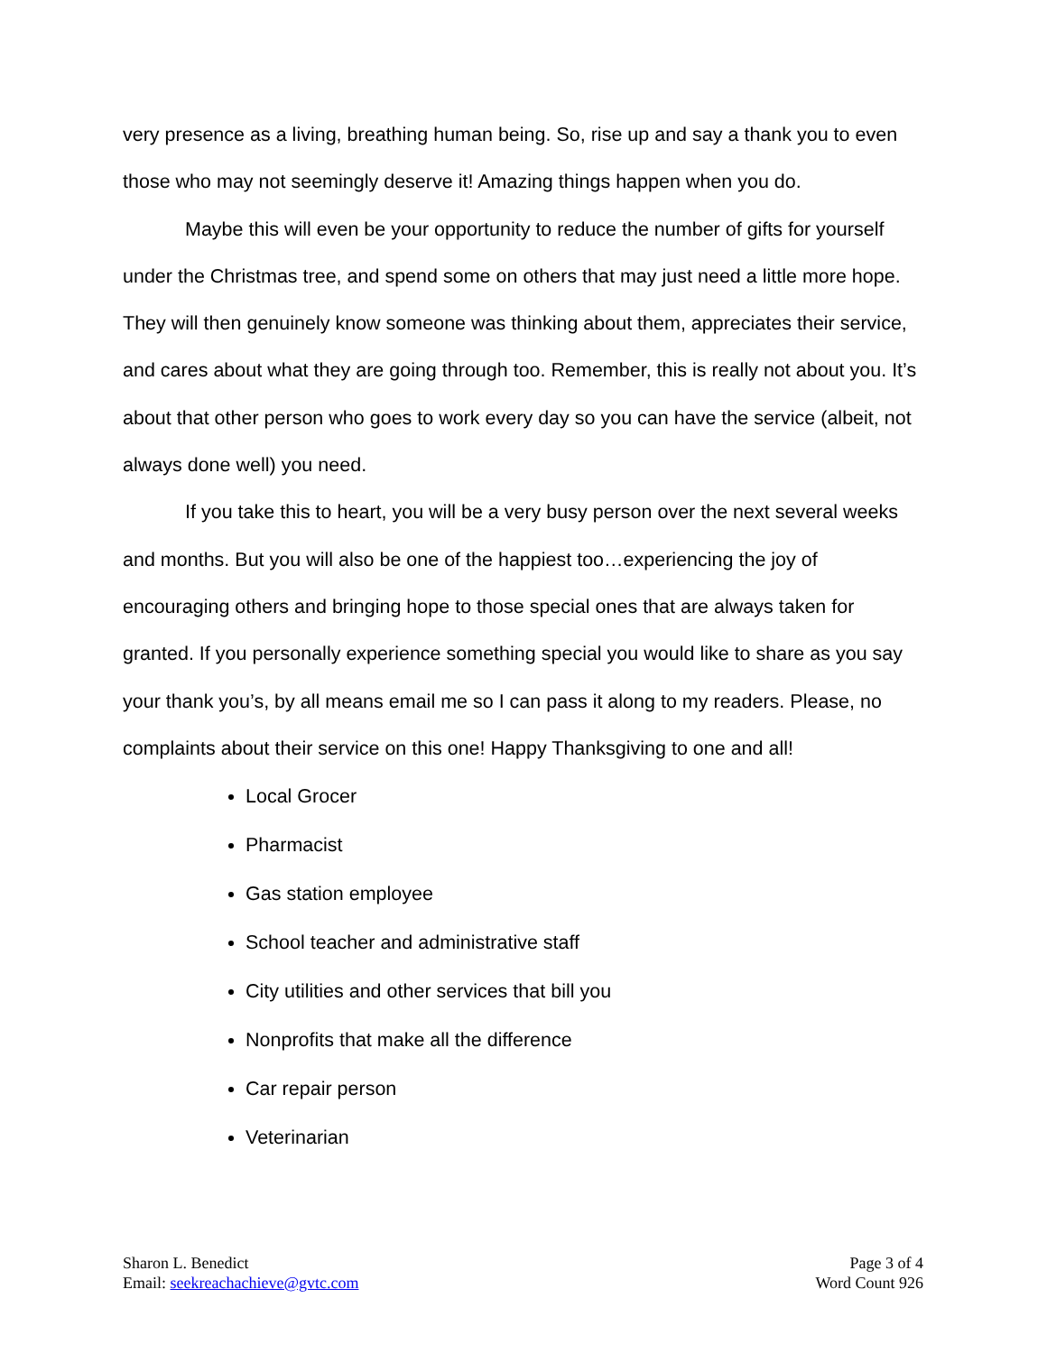very presence as a living, breathing human being. So, rise up and say a thank you to even those who may not seemingly deserve it! Amazing things happen when you do.
Maybe this will even be your opportunity to reduce the number of gifts for yourself under the Christmas tree, and spend some on others that may just need a little more hope. They will then genuinely know someone was thinking about them, appreciates their service, and cares about what they are going through too. Remember, this is really not about you. It’s about that other person who goes to work every day so you can have the service (albeit, not always done well) you need.
If you take this to heart, you will be a very busy person over the next several weeks and months. But you will also be one of the happiest too…experiencing the joy of encouraging others and bringing hope to those special ones that are always taken for granted. If you personally experience something special you would like to share as you say your thank you’s, by all means email me so I can pass it along to my readers. Please, no complaints about their service on this one! Happy Thanksgiving to one and all!
Local Grocer
Pharmacist
Gas station employee
School teacher and administrative staff
City utilities and other services that bill you
Nonprofits that make all the difference
Car repair person
Veterinarian
Sharon L. Benedict
Email: seekreachachieve@gvtc.com
Page 3 of 4
Word Count 926